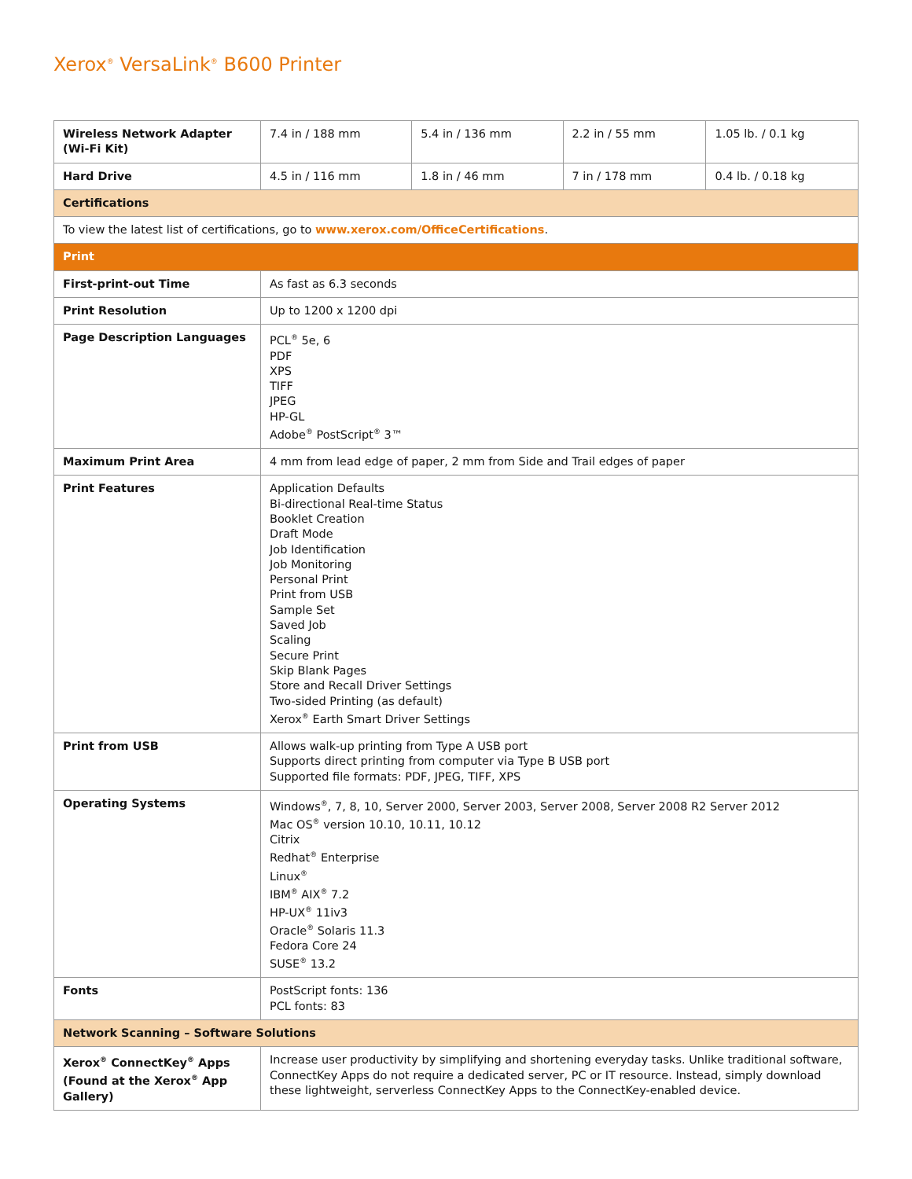Xerox<sup>®</sup> VersaLink<sup>®</sup> B600 Printer
| Wireless Network Adapter (Wi-Fi Kit) | 7.4 in / 188 mm | 5.4 in / 136 mm | 2.2 in / 55 mm | 1.05 lb. / 0.1 kg |
| Hard Drive | 4.5 in / 116 mm | 1.8 in / 46 mm | 7 in / 178 mm | 0.4 lb. / 0.18 kg |
| Certifications | | | | |
| To view the latest list of certifications, go to www.xerox.com/OfficeCertifications . | | | | |
| Print | | | | |
| First-print-out Time | As fast as 6.3 seconds | | | |
| Print Resolution | Up to 1200 x 1200 dpi | | | |
| Page Description Languages | PCL<sup>®</sup> 5e, 6 PDF XPS TIFF JPEG HP-GL Adobe<sup>®</sup> PostScript<sup>®</sup> 3™ | | | |
| Maximum Print Area | 4 mm from lead edge of paper, 2 mm from Side and Trail edges of paper | | | |
| Print Features | Application Defaults Bi-directional Real-time Status Booklet Creation Draft Mode Job Identification Job Monitoring Personal Print Print from USB Sample Set Saved Job Scaling Secure Print Skip Blank Pages Store and Recall Driver Settings Two-sided Printing (as default) Xerox<sup>®</sup> Earth Smart Driver Settings | | | |
| Print from USB | Allows walk-up printing from Type A USB port Supports direct printing from computer via Type B USB port Supported file formats: PDF, JPEG, TIFF, XPS | | | |
| Operating Systems | Windows<sup>®</sup>, 7, 8, 10, Server 2000, Server 2003, Server 2008, Server 2008 R2 Server 2012 Mac OS<sup>®</sup> version 10.10, 10.11, 10.12 Citrix Redhat<sup>®</sup> Enterprise Linux<sup>®</sup> IBM<sup>®</sup> AIX<sup>®</sup> 7.2 HP-UX<sup>®</sup> 11iv3 Oracle<sup>®</sup> Solaris 11.3 Fedora Core 24 SUSE<sup>®</sup> 13.2 | | | |
| Fonts | PostScript fonts: 136 PCL fonts: 83 | | | |
| Network Scanning – Software Solutions | | | | |
| Xerox<sup>®</sup> ConnectKey<sup>®</sup> Apps (Found at the Xerox<sup>®</sup> App Gallery) | Increase user productivity by simplifying and shortening everyday tasks. Unlike traditional software, ConnectKey Apps do not require a dedicated server, PC or IT resource. Instead, simply download these lightweight, serverless ConnectKey Apps to the ConnectKey-enabled device. | | | |